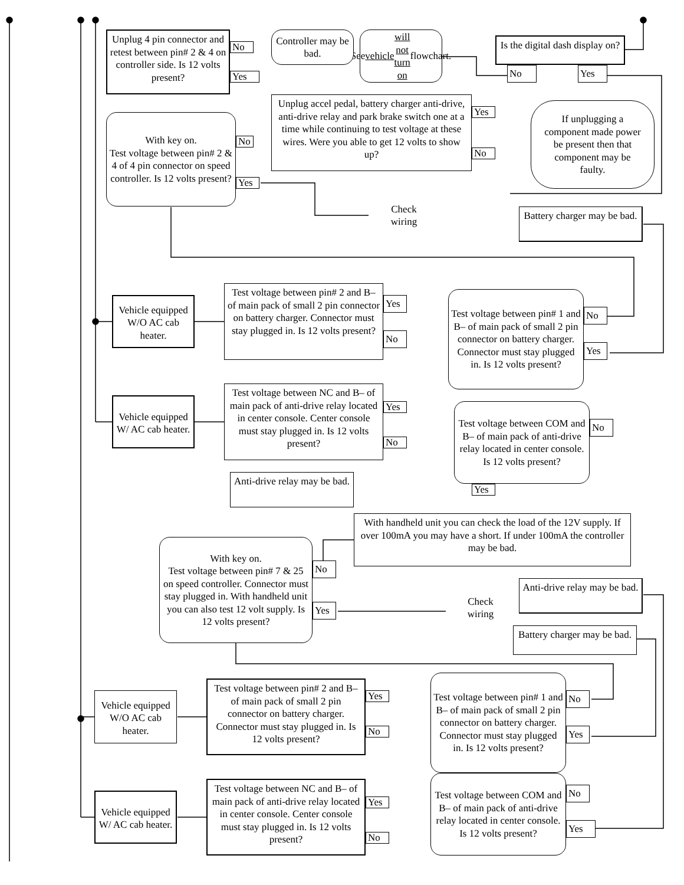Is the digital dash display on?
No
Yes
See vehicle will not turn on flowchart.
Unplug 4 pin connector and retest between pin# 2 & 4 on controller side. Is 12 volts present?
No
Yes
Controller may be bad.
With key on.
Test voltage between pin# 2 & 4 of 4 pin connector on speed controller. Is 12 volts present?
No
Yes
Unplug accel pedal, battery charger anti-drive, anti-drive relay and park brake switch one at a time while continuing to test voltage at these wires. Were you able to get 12 volts to show up?
Yes
No
If unplugging a component made power be present then that component may be faulty.
Check
wiring
Battery charger may be bad.
Vehicle equipped W/O AC cab heater.
Test voltage between pin# 2 and B– of main pack of small 2 pin connector on battery charger. Connector must stay plugged in. Is 12 volts present?
Yes
No
Test voltage between pin# 1 and B– of main pack of small 2 pin connector on battery charger. Connector must stay plugged in. Is 12 volts present?
No
Yes
Vehicle equipped W/ AC cab heater.
Test voltage between NC and B– of main pack of anti-drive relay located in center console. Center console must stay plugged in. Is 12 volts present?
Yes
No
Test voltage between COM and B– of main pack of anti-drive relay located in center console. Is 12 volts present?
No
Anti-drive relay may be bad.
Yes
With handheld unit you can check the load of the 12V supply. If over 100mA you may have a short. If under 100mA the controller may be bad.
With key on.
Test voltage between pin# 7 & 25 on speed controller. Connector must stay plugged in. With handheld unit you can also test 12 volt supply. Is 12 volts present?
No
Yes
Check
wiring
Anti-drive relay may be bad.
Battery charger may be bad.
Vehicle equipped W/O AC cab heater.
Test voltage between pin# 2 and B– of main pack of small 2 pin connector on battery charger. Connector must stay plugged in. Is 12 volts present?
Yes
No
Test voltage between pin# 1 and B– of main pack of small 2 pin connector on battery charger. Connector must stay plugged in. Is 12 volts present?
No
Yes
Vehicle equipped W/ AC cab heater.
Test voltage between NC and B– of main pack of anti-drive relay located in center console. Center console must stay plugged in. Is 12 volts present?
Yes
No
Test voltage between COM and B– of main pack of anti-drive relay located in center console. Is 12 volts present?
No
Yes